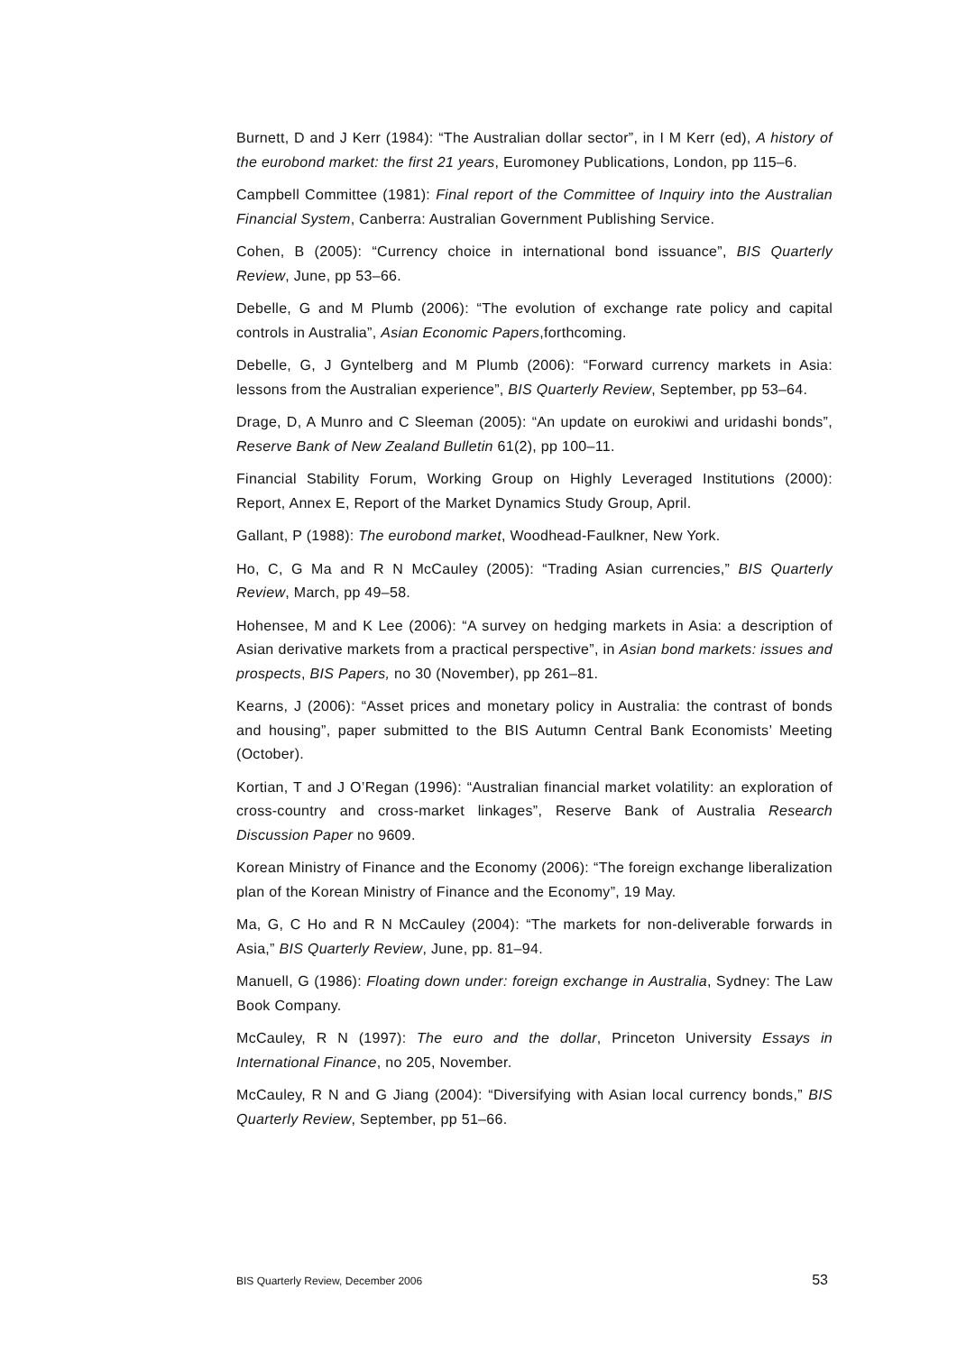Burnett, D and J Kerr (1984): “The Australian dollar sector”, in I M Kerr (ed), A history of the eurobond market: the first 21 years, Euromoney Publications, London, pp 115–6.
Campbell Committee (1981): Final report of the Committee of Inquiry into the Australian Financial System, Canberra: Australian Government Publishing Service.
Cohen, B (2005): “Currency choice in international bond issuance”, BIS Quarterly Review, June, pp 53–66.
Debelle, G and M Plumb (2006): “The evolution of exchange rate policy and capital controls in Australia”, Asian Economic Papers,forthcoming.
Debelle, G, J Gyntelberg and M Plumb (2006): “Forward currency markets in Asia: lessons from the Australian experience”, BIS Quarterly Review, September, pp 53–64.
Drage, D, A Munro and C Sleeman (2005): “An update on eurokiwi and uridashi bonds”, Reserve Bank of New Zealand Bulletin 61(2), pp 100–11.
Financial Stability Forum, Working Group on Highly Leveraged Institutions (2000): Report, Annex E, Report of the Market Dynamics Study Group, April.
Gallant, P (1988): The eurobond market, Woodhead-Faulkner, New York.
Ho, C, G Ma and R N McCauley (2005): “Trading Asian currencies,” BIS Quarterly Review, March, pp 49–58.
Hohensee, M and K Lee (2006): “A survey on hedging markets in Asia: a description of Asian derivative markets from a practical perspective”, in Asian bond markets: issues and prospects, BIS Papers, no 30 (November), pp 261–81.
Kearns, J (2006): “Asset prices and monetary policy in Australia: the contrast of bonds and housing”, paper submitted to the BIS Autumn Central Bank Economists’ Meeting (October).
Kortian, T and J O’Regan (1996): “Australian financial market volatility: an exploration of cross-country and cross-market linkages”, Reserve Bank of Australia Research Discussion Paper no 9609.
Korean Ministry of Finance and the Economy (2006): “The foreign exchange liberalization plan of the Korean Ministry of Finance and the Economy”, 19 May.
Ma, G, C Ho and R N McCauley (2004): “The markets for non-deliverable forwards in Asia,” BIS Quarterly Review, June, pp. 81–94.
Manuell, G (1986): Floating down under: foreign exchange in Australia, Sydney: The Law Book Company.
McCauley, R N (1997): The euro and the dollar, Princeton University Essays in International Finance, no 205, November.
McCauley, R N and G Jiang (2004): “Diversifying with Asian local currency bonds,” BIS Quarterly Review, September, pp 51–66.
BIS Quarterly Review, December 2006 53